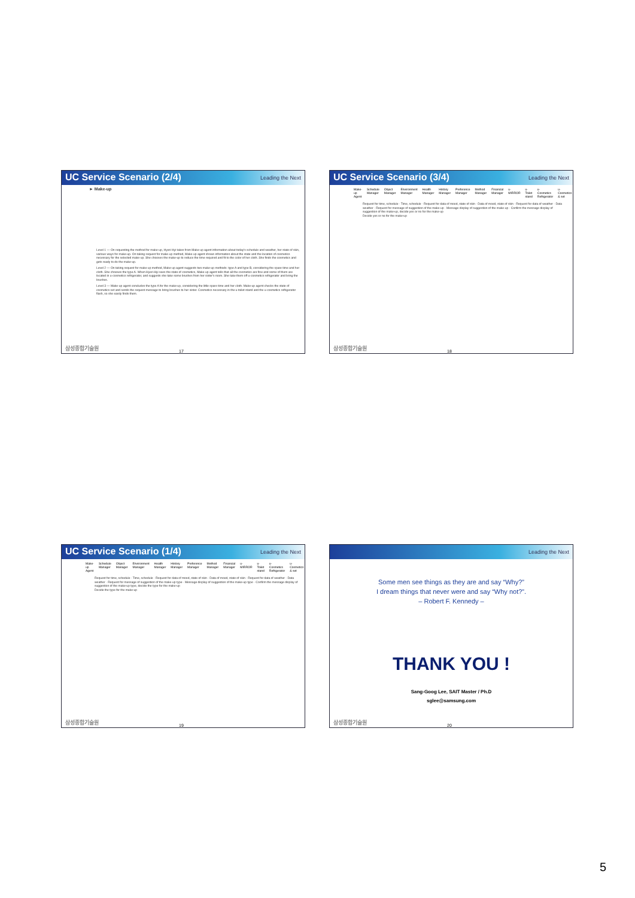UC Service Scenario (2/4) Leading the Next
► Make-up
Level 1 — On requesting the method for make-up, Hyeri-Hyi takes from Make-up agent information about today's schedule and weather, her state of skin, various ways for make-up. On taking request for make-up method, Make-up agent shows information about the state and the location of cosmetics necessary for the selected make-up. She chooses the make-up to reduce the time required and fit to the color of her cloth. She finds the cosmetics and gets ready to do the make-up.
Level 2 — On taking request for make-up method, Make-up agent suggests two make-up methods: type A and type B, considering the spare time and her cloth. She chooses the type A. When Hyeri-Hyi sees the state of cosmetics, Make-up agent tells that all the cosmetics are fine and some of them are located in u-cosmetics refrigerator, and suggests she take some brushes from her sister's room. She take them off u-cosmetics refrigerator and bring the brushes.
Level 3 — Make-up agent concludes the type A for the make-up, considering the little spare time and her cloth. Make-up agent checks the state of cosmetics set and sends the request message to bring brushes to her sister. Cosmetics necessary in the u-toilet stand and the u-cosmetics refrigerator flash, so she easily finds them.
삼성종합기술원 17
UC Service Scenario (3/4) Leading the Next
Make-up Agent Schedule Manager Object Manager Environment Manager Health Manager History Manager Preference Manager Method Manager Financial Manager u-MIRROR u-Toilet stand u-Cosmetics Refrigerator u-Cosmetics & set
Request for time, schedule · Time, schedule · Request for data of mood, state of skin · Data of mood, state of skin · Request for data of weather · Data weather · Request for message of suggestion of the make-up · Message display of suggestion of the make-up · Confirm the message display of suggestion of the make-up, decide yes or no for the make-up
Decide yes or no for the make-up
삼성종합기술원 18
UC Service Scenario (1/4) Leading the Next
Make-up Agent Schedule Manager Object Manager Environment Manager Health Manager History Manager Preference Manager Method Manager Financial Manager u-MIRROR u-Toilet stand u-Cosmetics Refrigerator u-Cosmetics & set
Request for time, schedule · Time, schedule · Request for data of mood, state of skin · Data of mood, state of skin · Request for data of weather · Data weather · Request for message of suggestion of the make-up type · Message display of suggestion of the make-up type · Confirm the message display of suggestion of the make-up type, decide the type for the make-up
Decide the type for the make-up
삼성종합기술원 19
Leading the Next
Some men see things as they are and say “Why?”
I dream things that never were and say “Why not?”.
– Robert F. Kennedy –
THANK YOU !
Sang-Goog Lee, SAIT Master / Ph.D
sglee@samsung.com
삼성종합기술원 20
5